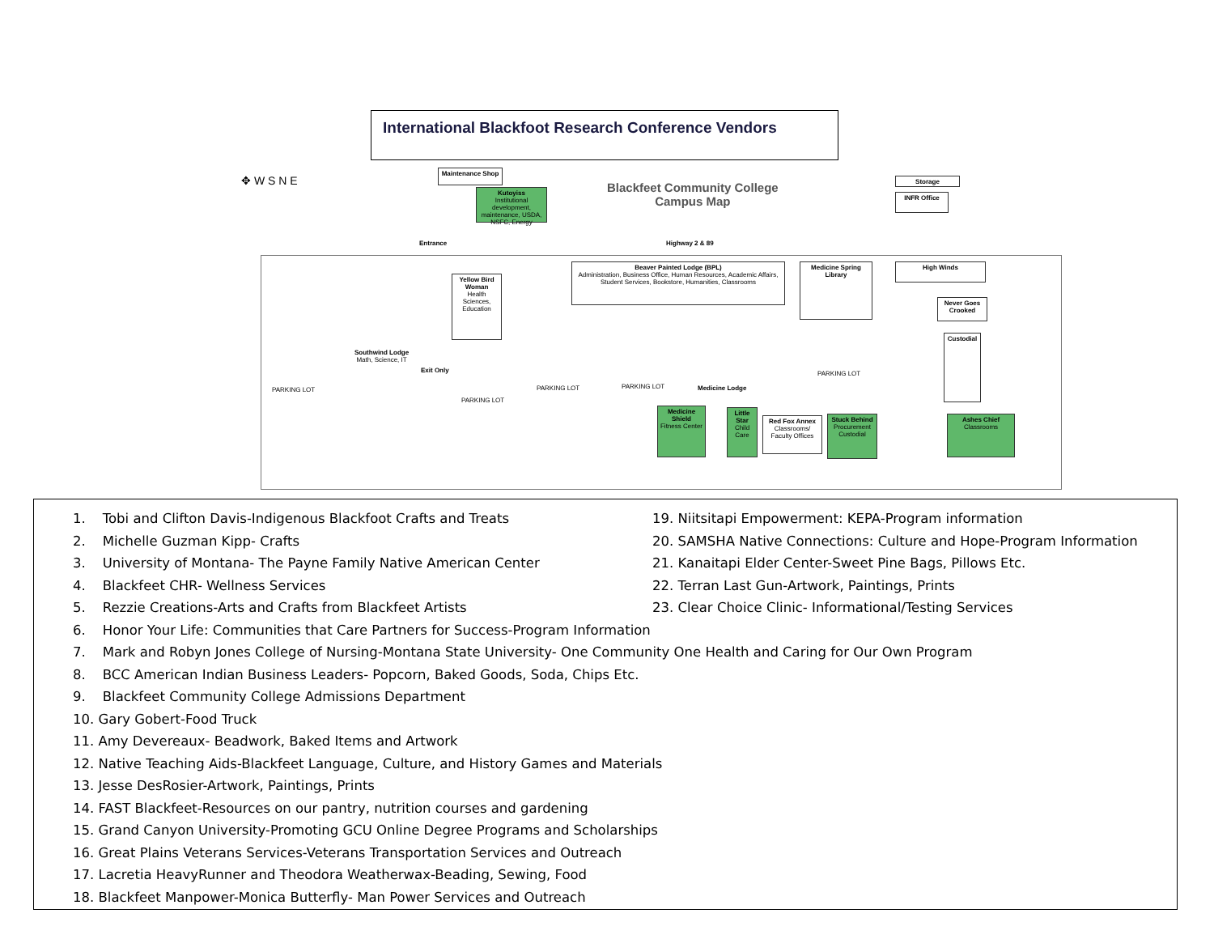International Blackfoot Research Conference Vendors
✥ W S N E
Maintenance Shop
Kutoyiss
Institutional development, maintenance, USDA, NSFC, Energy
Blackfeet Community College
Campus Map
Storage
INFR Office
Entrance Highway 2 & 89
PARKING LOT
Southwind Lodge
Math, Science, IT
Exit Only
Yellow Bird Woman
Health Sciences, Education
PARKING LOT
PARKING LOT PARKING LOT
Beaver Painted Lodge (BPL)
Administration, Business Office, Human Resources, Academic Affairs, Student Services, Bookstore, Humanities, Classrooms
Medicine Spring Library
High Winds
Never Goes Crooked
Custodial
PARKING LOT
Medicine Lodge
Medicine Shield
Fitness Center
Little Star
Child Care
Red Fox Annex
Classrooms/ Faculty Offices
Stuck Behind
Procurement Custodial
Ashes Chief
Classrooms
1. Tobi and Clifton Davis-Indigenous Blackfoot Crafts and Treats
2. Michelle Guzman Kipp- Crafts
3. University of Montana- The Payne Family Native American Center
4. Blackfeet CHR- Wellness Services
5. Rezzie Creations-Arts and Crafts from Blackfeet Artists
6. Honor Your Life: Communities that Care Partners for Success-Program Information
7. Mark and Robyn Jones College of Nursing-Montana State University- One Community One Health and Caring for Our Own Program
8. BCC American Indian Business Leaders- Popcorn, Baked Goods, Soda, Chips Etc.
9. Blackfeet Community College Admissions Department
10. Gary Gobert-Food Truck
11. Amy Devereaux- Beadwork, Baked Items and Artwork
12. Native Teaching Aids-Blackfeet Language, Culture, and History Games and Materials
13. Jesse DesRosier-Artwork, Paintings, Prints
14. FAST Blackfeet-Resources on our pantry, nutrition courses and gardening
15. Grand Canyon University-Promoting GCU Online Degree Programs and Scholarships
16. Great Plains Veterans Services-Veterans Transportation Services and Outreach
17. Lacretia HeavyRunner and Theodora Weatherwax-Beading, Sewing, Food
18. Blackfeet Manpower-Monica Butterfly- Man Power Services and Outreach
19. Niitsitapi Empowerment: KEPA-Program information
20. SAMSHA Native Connections: Culture and Hope-Program Information
21. Kanaitapi Elder Center-Sweet Pine Bags, Pillows Etc.
22. Terran Last Gun-Artwork, Paintings, Prints
23. Clear Choice Clinic- Informational/Testing Services